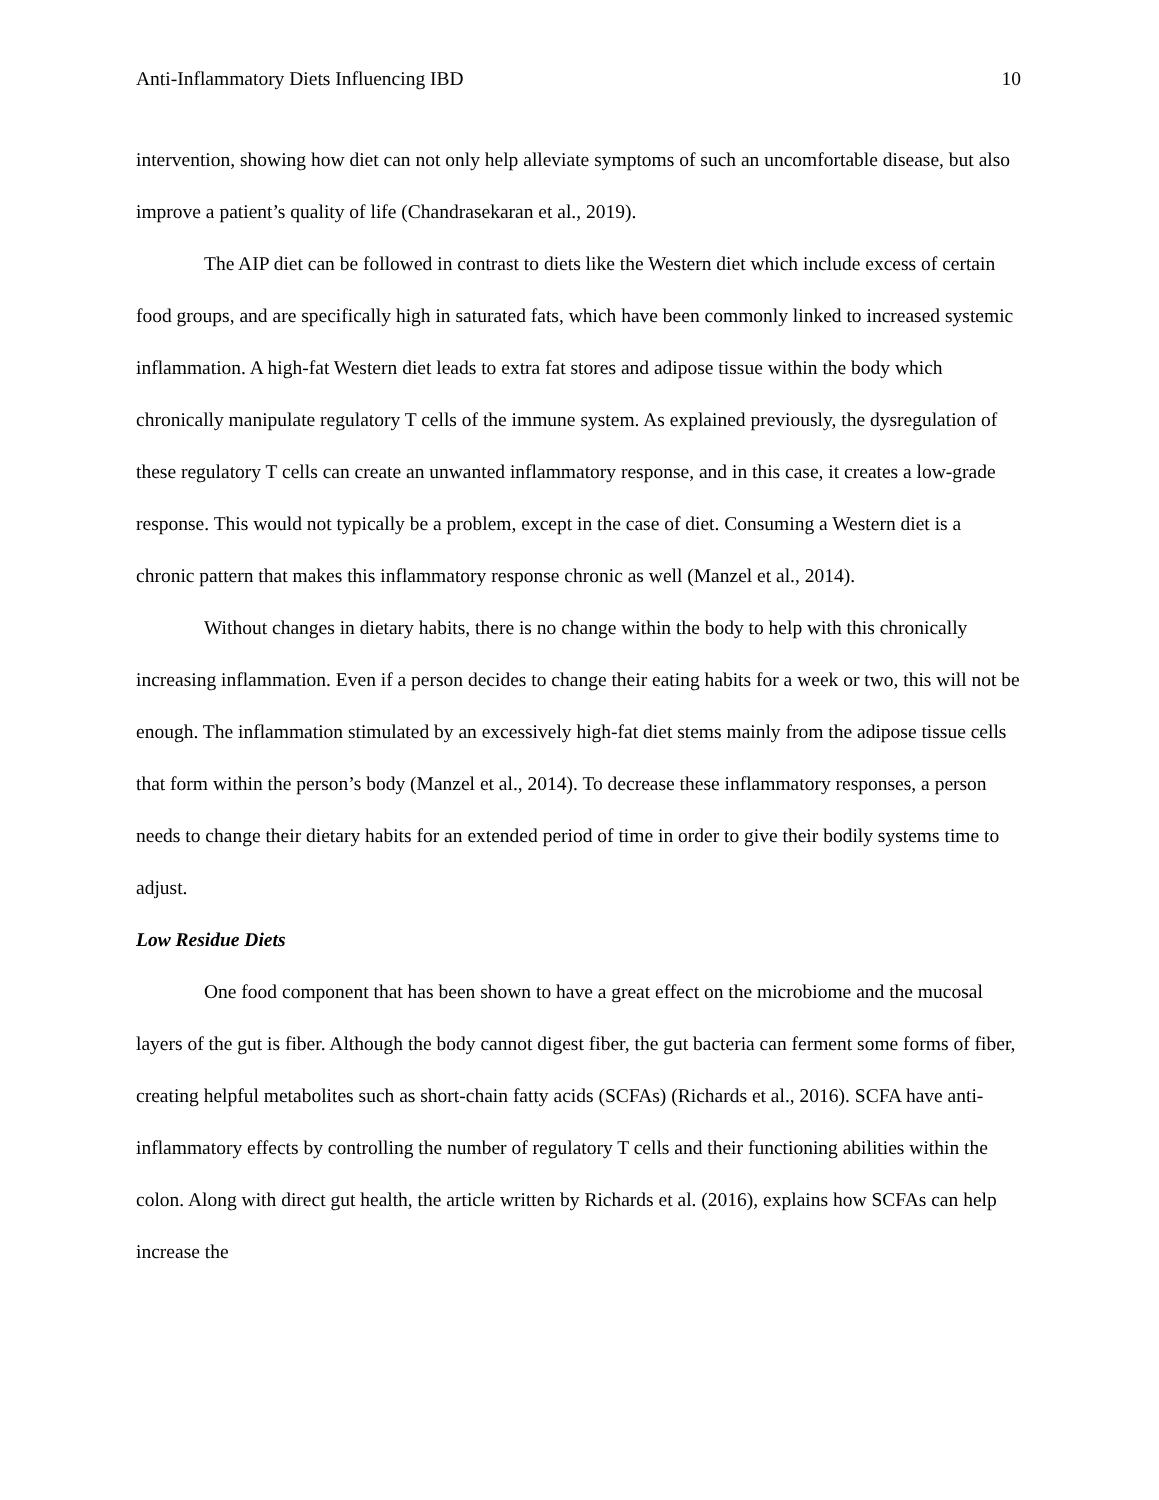Anti-Inflammatory Diets Influencing IBD 10
intervention, showing how diet can not only help alleviate symptoms of such an uncomfortable disease, but also improve a patient’s quality of life (Chandrasekaran et al., 2019).
The AIP diet can be followed in contrast to diets like the Western diet which include excess of certain food groups, and are specifically high in saturated fats, which have been commonly linked to increased systemic inflammation. A high-fat Western diet leads to extra fat stores and adipose tissue within the body which chronically manipulate regulatory T cells of the immune system. As explained previously, the dysregulation of these regulatory T cells can create an unwanted inflammatory response, and in this case, it creates a low-grade response. This would not typically be a problem, except in the case of diet. Consuming a Western diet is a chronic pattern that makes this inflammatory response chronic as well (Manzel et al., 2014).
Without changes in dietary habits, there is no change within the body to help with this chronically increasing inflammation. Even if a person decides to change their eating habits for a week or two, this will not be enough. The inflammation stimulated by an excessively high-fat diet stems mainly from the adipose tissue cells that form within the person’s body (Manzel et al., 2014). To decrease these inflammatory responses, a person needs to change their dietary habits for an extended period of time in order to give their bodily systems time to adjust.
Low Residue Diets
One food component that has been shown to have a great effect on the microbiome and the mucosal layers of the gut is fiber. Although the body cannot digest fiber, the gut bacteria can ferment some forms of fiber, creating helpful metabolites such as short-chain fatty acids (SCFAs) (Richards et al., 2016). SCFA have anti-inflammatory effects by controlling the number of regulatory T cells and their functioning abilities within the colon. Along with direct gut health, the article written by Richards et al. (2016), explains how SCFAs can help increase the